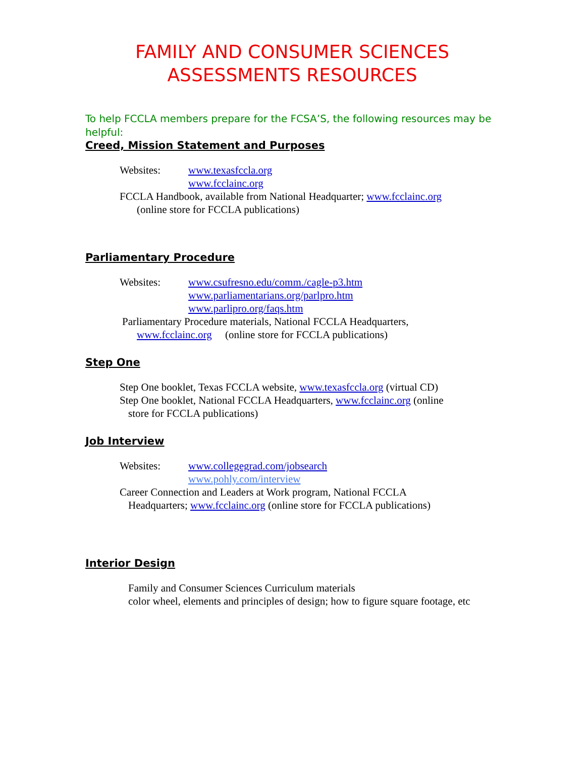FAMILY AND CONSUMER SCIENCES
ASSESSMENTS RESOURCES
To help FCCLA members prepare for the FCSA’S, the following resources may be
helpful:
Creed, Mission Statement and Purposes
Websites: www.texasfccla.org
www.fcclainc.org
FCCLA Handbook, available from National Headquarter; www.fcclainc.org
(online store for FCCLA publications)
Parliamentary Procedure
Websites: www.csufresno.edu/comm./cagle-p3.htm
www.parliamentarians.org/parlpro.htm
www.parlipro.org/faqs.htm
Parliamentary Procedure materials, National FCCLA Headquarters,
www.fcclainc.org (online store for FCCLA publications)
Step One
Step One booklet, Texas FCCLA website, www.texasfccla.org (virtual CD)
Step One booklet, National FCCLA Headquarters, www.fcclainc.org (online
store for FCCLA publications)
Job Interview
Websites: www.collegegrad.com/jobsearch
www.pohly.com/interview
Career Connection and Leaders at Work program, National FCCLA
Headquarters; www.fcclainc.org (online store for FCCLA publications)
Interior Design
Family and Consumer Sciences Curriculum materials
color wheel, elements and principles of design; how to figure square footage, etc